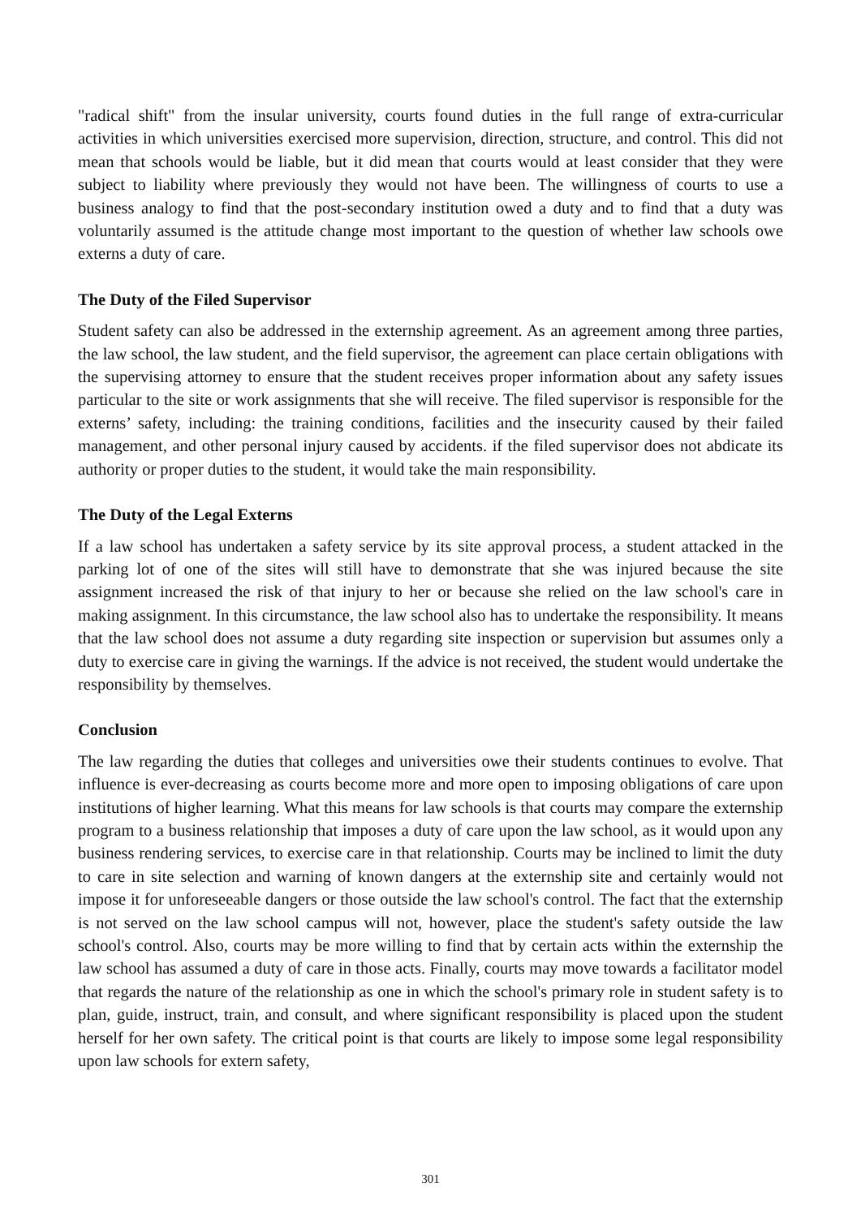"radical shift" from the insular university, courts found duties in the full range of extra-curricular activities in which universities exercised more supervision, direction, structure, and control. This did not mean that schools would be liable, but it did mean that courts would at least consider that they were subject to liability where previously they would not have been. The willingness of courts to use a business analogy to find that the post-secondary institution owed a duty and to find that a duty was voluntarily assumed is the attitude change most important to the question of whether law schools owe externs a duty of care.
The Duty of the Filed Supervisor
Student safety can also be addressed in the externship agreement. As an agreement among three parties, the law school, the law student, and the field supervisor, the agreement can place certain obligations with the supervising attorney to ensure that the student receives proper information about any safety issues particular to the site or work assignments that she will receive. The filed supervisor is responsible for the externs’ safety, including: the training conditions, facilities and the insecurity caused by their failed management, and other personal injury caused by accidents. if the filed supervisor does not abdicate its authority or proper duties to the student, it would take the main responsibility.
The Duty of the Legal Externs
If a law school has undertaken a safety service by its site approval process, a student attacked in the parking lot of one of the sites will still have to demonstrate that she was injured because the site assignment increased the risk of that injury to her or because she relied on the law school's care in making assignment. In this circumstance, the law school also has to undertake the responsibility. It means that the law school does not assume a duty regarding site inspection or supervision but assumes only a duty to exercise care in giving the warnings. If the advice is not received, the student would undertake the responsibility by themselves.
Conclusion
The law regarding the duties that colleges and universities owe their students continues to evolve. That influence is ever-decreasing as courts become more and more open to imposing obligations of care upon institutions of higher learning. What this means for law schools is that courts may compare the externship program to a business relationship that imposes a duty of care upon the law school, as it would upon any business rendering services, to exercise care in that relationship. Courts may be inclined to limit the duty to care in site selection and warning of known dangers at the externship site and certainly would not impose it for unforeseeable dangers or those outside the law school's control. The fact that the externship is not served on the law school campus will not, however, place the student's safety outside the law school's control. Also, courts may be more willing to find that by certain acts within the externship the law school has assumed a duty of care in those acts. Finally, courts may move towards a facilitator model that regards the nature of the relationship as one in which the school's primary role in student safety is to plan, guide, instruct, train, and consult, and where significant responsibility is placed upon the student herself for her own safety. The critical point is that courts are likely to impose some legal responsibility upon law schools for extern safety,
301